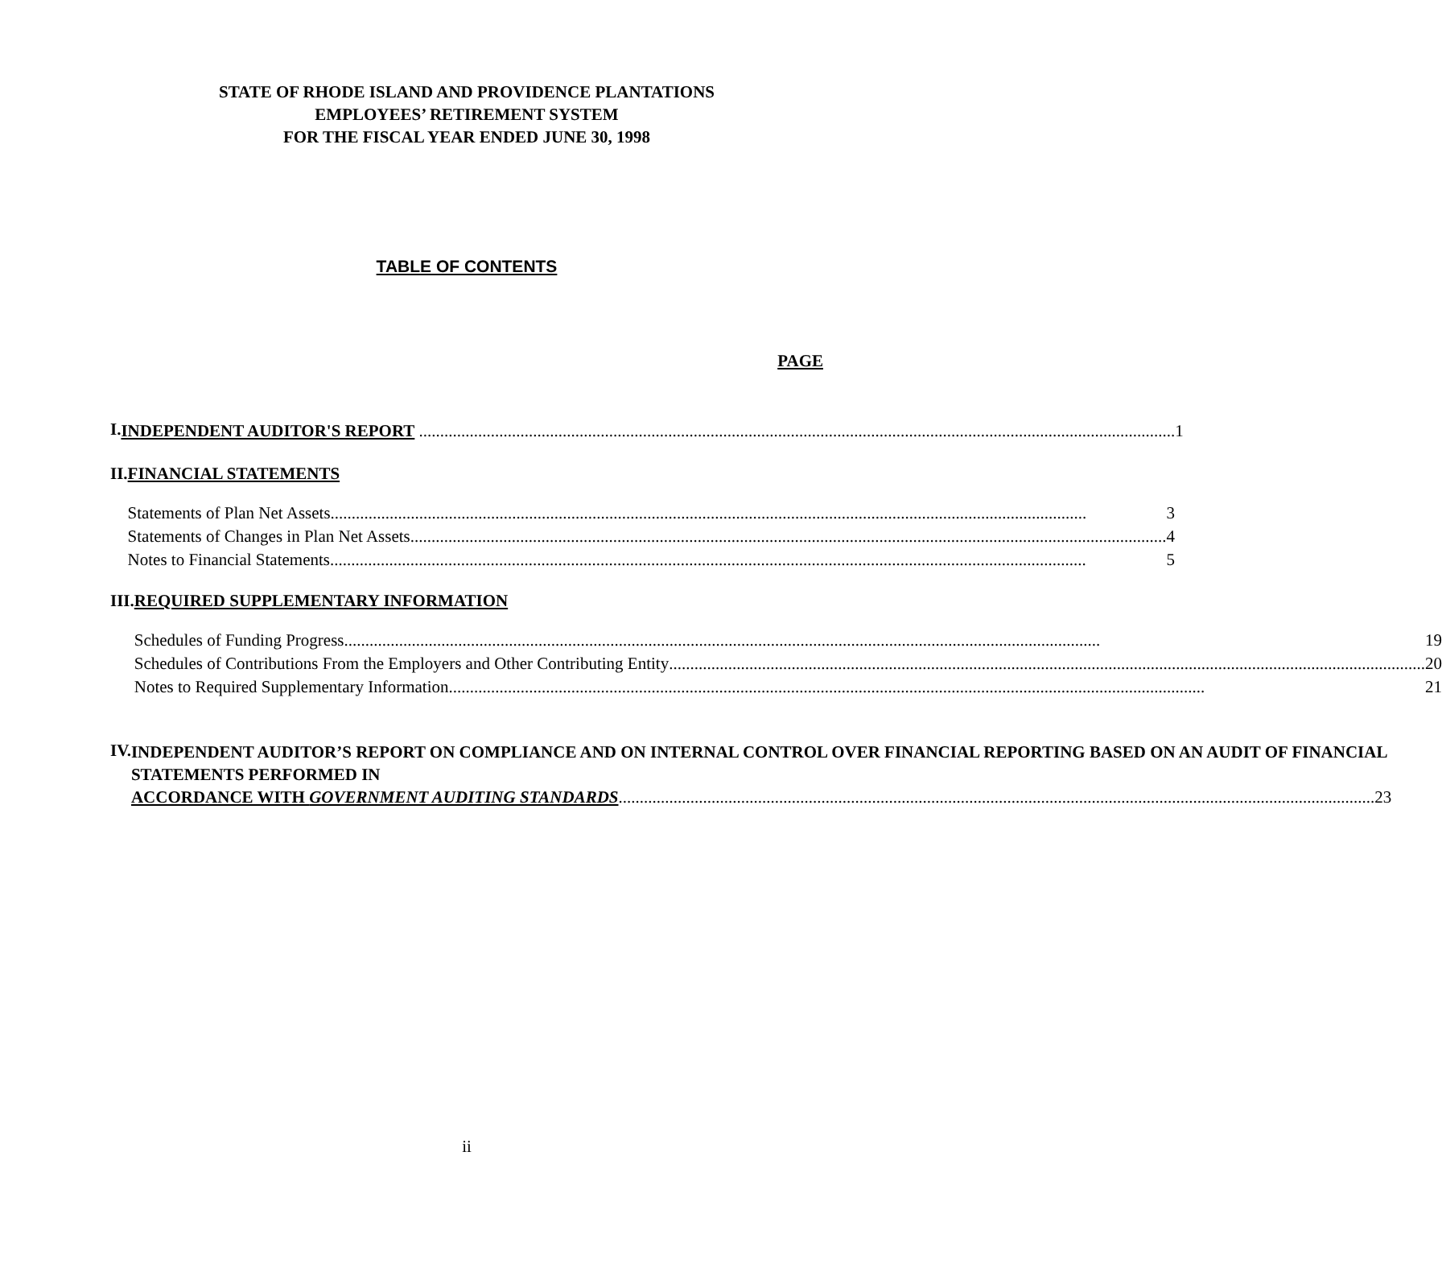STATE OF RHODE ISLAND AND PROVIDENCE PLANTATIONS
EMPLOYEES’ RETIREMENT SYSTEM
FOR THE FISCAL YEAR ENDED JUNE 30, 1998
TABLE OF CONTENTS
PAGE
I.
INDEPENDENT AUDITOR'S REPORT 1
II. FINANCIAL STATEMENTS
Statements of Plan Net Assets 3
Statements of Changes in Plan Net Assets 4
Notes to Financial Statements 5
III. REQUIRED SUPPLEMENTARY INFORMATION
Schedules of Funding Progress 19
Schedules of Contributions From the Employers and Other Contributing Entity 20
Notes to Required Supplementary Information 21
IV.
INDEPENDENT AUDITOR’S REPORT ON COMPLIANCE AND ON INTERNAL CONTROL OVER FINANCIAL REPORTING BASED ON AN AUDIT OF FINANCIAL STATEMENTS PERFORMED IN
ACCORDANCE WITH GOVERNMENT AUDITING STANDARDS 23
ii